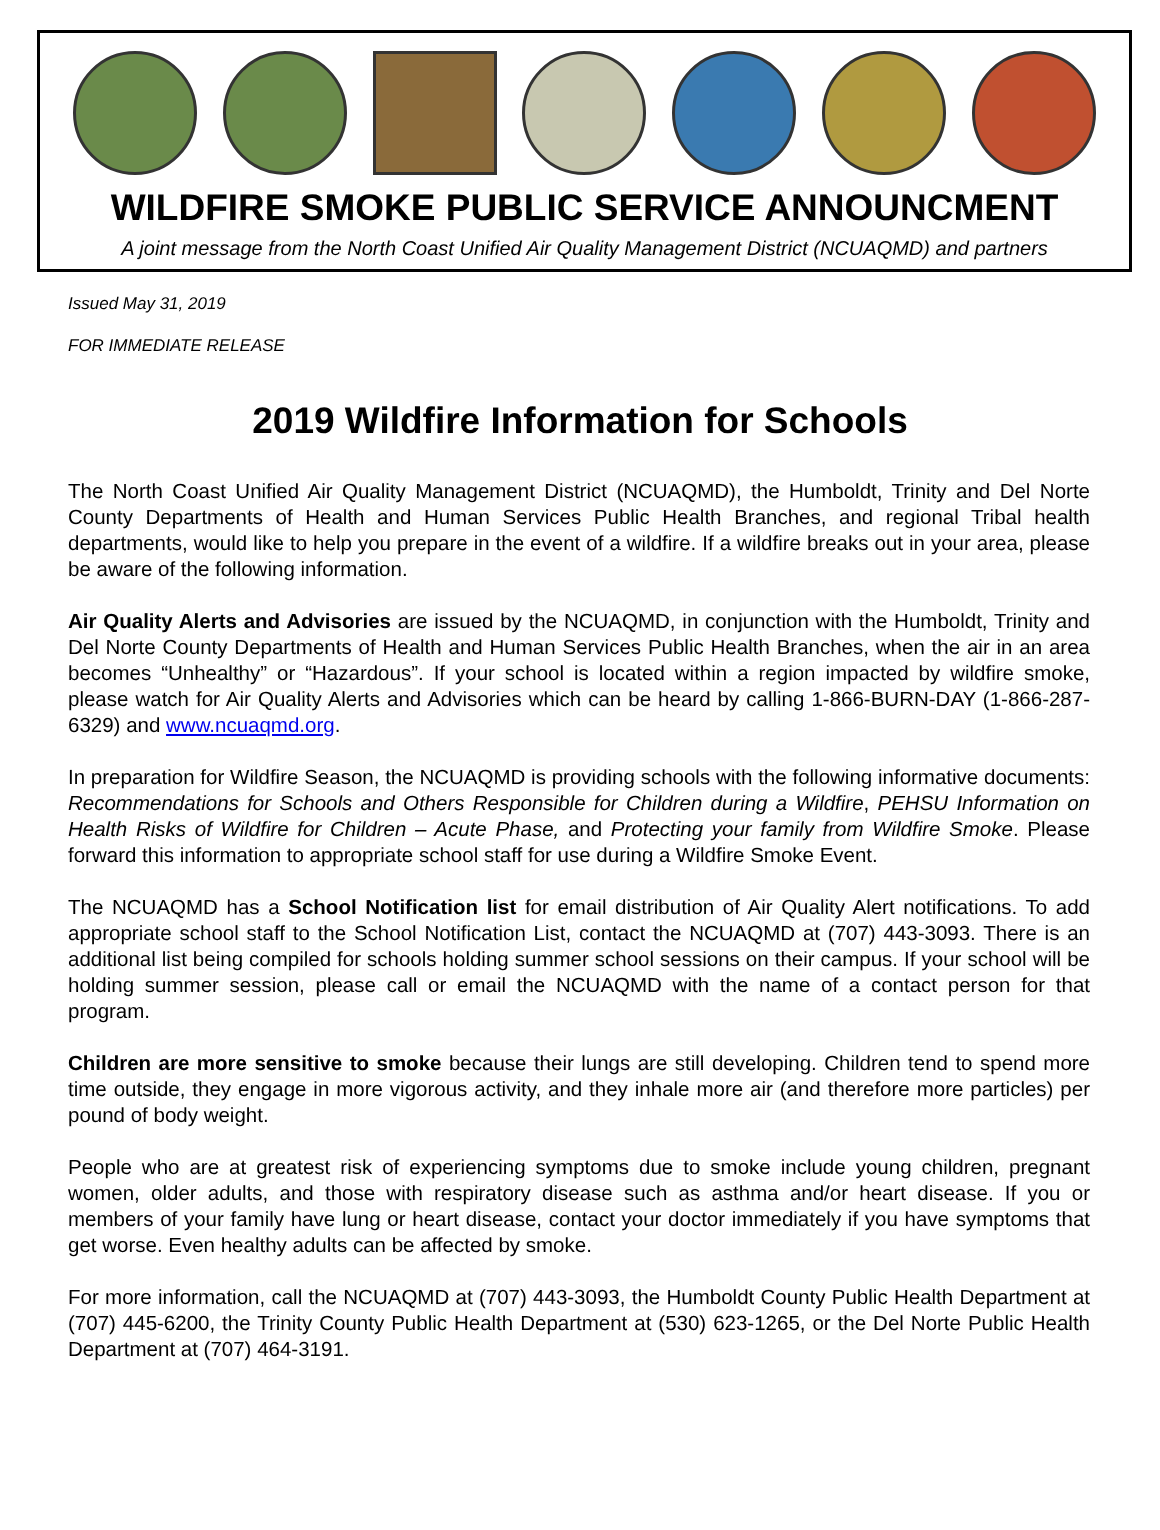WILDFIRE SMOKE PUBLIC SERVICE ANNOUNCMENT
A joint message from the North Coast Unified Air Quality Management District (NCUAQMD) and partners
Issued May 31, 2019
FOR IMMEDIATE RELEASE
2019 Wildfire Information for Schools
The North Coast Unified Air Quality Management District (NCUAQMD), the Humboldt, Trinity and Del Norte County Departments of Health and Human Services Public Health Branches, and regional Tribal health departments, would like to help you prepare in the event of a wildfire. If a wildfire breaks out in your area, please be aware of the following information.
Air Quality Alerts and Advisories are issued by the NCUAQMD, in conjunction with the Humboldt, Trinity and Del Norte County Departments of Health and Human Services Public Health Branches, when the air in an area becomes “Unhealthy” or “Hazardous”. If your school is located within a region impacted by wildfire smoke, please watch for Air Quality Alerts and Advisories which can be heard by calling 1-866-BURN-DAY (1-866-287-6329) and www.ncuaqmd.org.
In preparation for Wildfire Season, the NCUAQMD is providing schools with the following informative documents: Recommendations for Schools and Others Responsible for Children during a Wildfire, PEHSU Information on Health Risks of Wildfire for Children – Acute Phase, and Protecting your family from Wildfire Smoke. Please forward this information to appropriate school staff for use during a Wildfire Smoke Event.
The NCUAQMD has a School Notification list for email distribution of Air Quality Alert notifications. To add appropriate school staff to the School Notification List, contact the NCUAQMD at (707) 443-3093. There is an additional list being compiled for schools holding summer school sessions on their campus. If your school will be holding summer session, please call or email the NCUAQMD with the name of a contact person for that program.
Children are more sensitive to smoke because their lungs are still developing. Children tend to spend more time outside, they engage in more vigorous activity, and they inhale more air (and therefore more particles) per pound of body weight.
People who are at greatest risk of experiencing symptoms due to smoke include young children, pregnant women, older adults, and those with respiratory disease such as asthma and/or heart disease. If you or members of your family have lung or heart disease, contact your doctor immediately if you have symptoms that get worse. Even healthy adults can be affected by smoke.
For more information, call the NCUAQMD at (707) 443-3093, the Humboldt County Public Health Department at (707) 445-6200, the Trinity County Public Health Department at (530) 623-1265, or the Del Norte Public Health Department at (707) 464-3191.